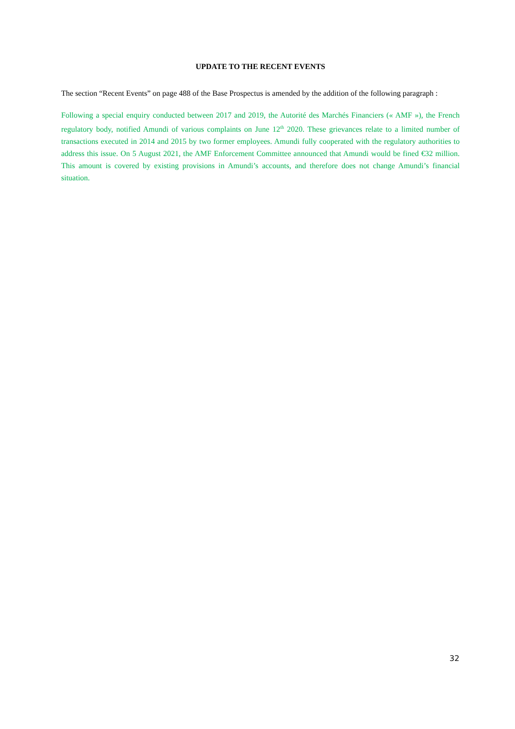UPDATE TO THE RECENT EVENTS
The section “Recent Events” on page 488 of the Base Prospectus is amended by the addition of the following paragraph :
Following a special enquiry conducted between 2017 and 2019, the Autorité des Marchés Financiers (« AMF »), the French regulatory body, notified Amundi of various complaints on June 12<sup>th</sup> 2020. These grievances relate to a limited number of transactions executed in 2014 and 2015 by two former employees. Amundi fully cooperated with the regulatory authorities to address this issue. On 5 August 2021, the AMF Enforcement Committee announced that Amundi would be fined €32 million. This amount is covered by existing provisions in Amundi’s accounts, and therefore does not change Amundi’s financial situation.
32